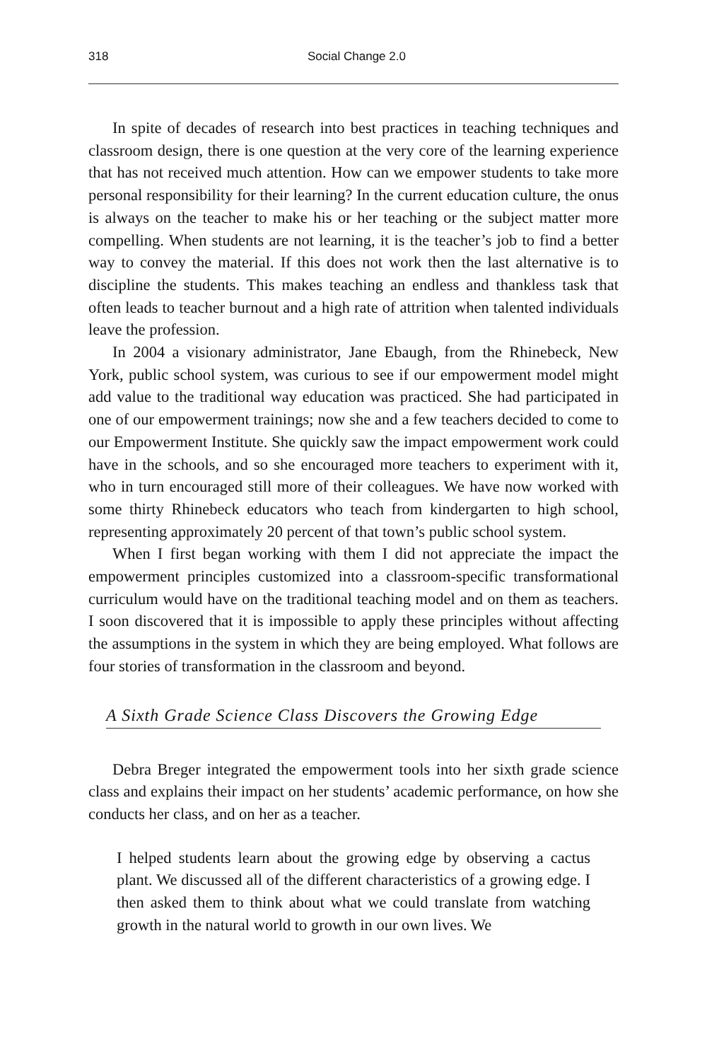318 Social Change 2.0
In spite of decades of research into best practices in teaching techniques and classroom design, there is one question at the very core of the learning experience that has not received much attention. How can we empower students to take more personal responsibility for their learning? In the current education culture, the onus is always on the teacher to make his or her teaching or the subject matter more compelling. When students are not learning, it is the teacher’s job to find a better way to convey the material. If this does not work then the last alternative is to discipline the students. This makes teaching an endless and thankless task that often leads to teacher burnout and a high rate of attrition when talented individuals leave the profession.
In 2004 a visionary administrator, Jane Ebaugh, from the Rhinebeck, New York, public school system, was curious to see if our empowerment model might add value to the traditional way education was practiced. She had participated in one of our empowerment trainings; now she and a few teachers decided to come to our Empowerment Institute. She quickly saw the impact empowerment work could have in the schools, and so she encouraged more teachers to experiment with it, who in turn encouraged still more of their colleagues. We have now worked with some thirty Rhinebeck educators who teach from kindergarten to high school, representing approximately 20 percent of that town’s public school system.
When I first began working with them I did not appreciate the impact the empowerment principles customized into a classroom-specific transformational curriculum would have on the traditional teaching model and on them as teachers. I soon discovered that it is impossible to apply these principles without affecting the assumptions in the system in which they are being employed. What follows are four stories of transformation in the classroom and beyond.
A Sixth Grade Science Class Discovers the Growing Edge
Debra Breger integrated the empowerment tools into her sixth grade science class and explains their impact on her students’ academic performance, on how she conducts her class, and on her as a teacher.
I helped students learn about the growing edge by observing a cactus plant. We discussed all of the different characteristics of a growing edge. I then asked them to think about what we could translate from watching growth in the natural world to growth in our own lives. We